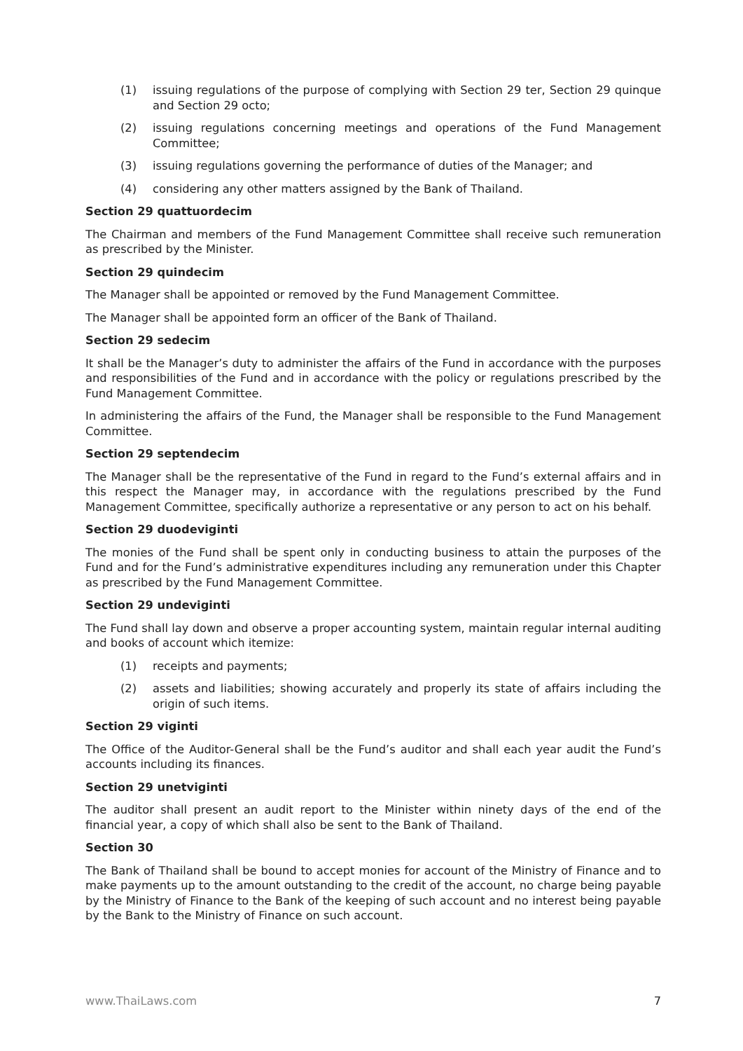(1) issuing regulations of the purpose of complying with Section 29 ter, Section 29 quinque and Section 29 octo;
(2) issuing regulations concerning meetings and operations of the Fund Management Committee;
(3) issuing regulations governing the performance of duties of the Manager; and
(4) considering any other matters assigned by the Bank of Thailand.
Section 29 quattuordecim
The Chairman and members of the Fund Management Committee shall receive such remuneration as prescribed by the Minister.
Section 29 quindecim
The Manager shall be appointed or removed by the Fund Management Committee.
The Manager shall be appointed form an officer of the Bank of Thailand.
Section 29 sedecim
It shall be the Manager’s duty to administer the affairs of the Fund in accordance with the purposes and responsibilities of the Fund and in accordance with the policy or regulations prescribed by the Fund Management Committee.
In administering the affairs of the Fund, the Manager shall be responsible to the Fund Management Committee.
Section 29 septendecim
The Manager shall be the representative of the Fund in regard to the Fund’s external affairs and in this respect the Manager may, in accordance with the regulations prescribed by the Fund Management Committee, specifically authorize a representative or any person to act on his behalf.
Section 29 duodeviginti
The monies of the Fund shall be spent only in conducting business to attain the purposes of the Fund and for the Fund’s administrative expenditures including any remuneration under this Chapter as prescribed by the Fund Management Committee.
Section 29 undeviginti
The Fund shall lay down and observe a proper accounting system, maintain regular internal auditing and books of account which itemize:
(1) receipts and payments;
(2) assets and liabilities; showing accurately and properly its state of affairs including the origin of such items.
Section 29 viginti
The Office of the Auditor-General shall be the Fund’s auditor and shall each year audit the Fund’s accounts including its finances.
Section 29 unetviginti
The auditor shall present an audit report to the Minister within ninety days of the end of the financial year, a copy of which shall also be sent to the Bank of Thailand.
Section 30
The Bank of Thailand shall be bound to accept monies for account of the Ministry of Finance and to make payments up to the amount outstanding to the credit of the account, no charge being payable by the Ministry of Finance to the Bank of the keeping of such account and no interest being payable by the Bank to the Ministry of Finance on such account.
www.ThaiLaws.com 7